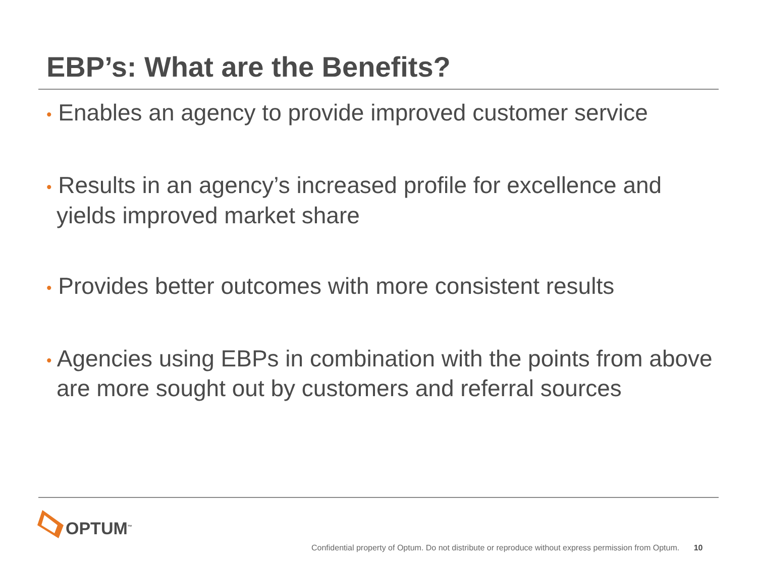EBP’s: What are the Benefits?
• Enables an agency to provide improved customer service
• Results in an agency’s increased profile for excellence and yields improved market share
• Provides better outcomes with more consistent results
• Agencies using EBPs in combination with the points from above are more sought out by customers and referral sources
OPTUM<sup>™</sup>
Confidential property of Optum. Do not distribute or reproduce without express permission from Optum. 10